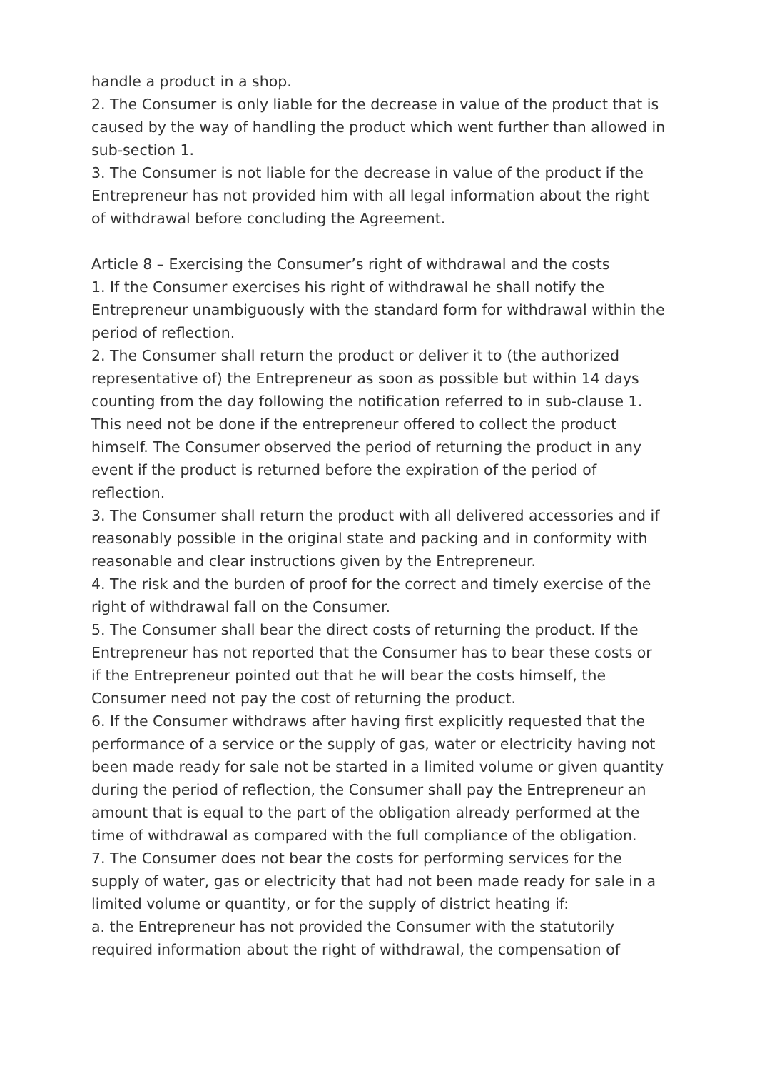handle a product in a shop.
2. The Consumer is only liable for the decrease in value of the product that is caused by the way of handling the product which went further than allowed in sub-section 1.
3. The Consumer is not liable for the decrease in value of the product if the Entrepreneur has not provided him with all legal information about the right of withdrawal before concluding the Agreement.
Article 8 – Exercising the Consumer’s right of withdrawal and the costs
1. If the Consumer exercises his right of withdrawal he shall notify the Entrepreneur unambiguously with the standard form for withdrawal within the period of reflection.
2. The Consumer shall return the product or deliver it to (the authorized representative of) the Entrepreneur as soon as possible but within 14 days counting from the day following the notification referred to in sub-clause 1. This need not be done if the entrepreneur offered to collect the product himself. The Consumer observed the period of returning the product in any event if the product is returned before the expiration of the period of reflection.
3. The Consumer shall return the product with all delivered accessories and if reasonably possible in the original state and packing and in conformity with reasonable and clear instructions given by the Entrepreneur.
4. The risk and the burden of proof for the correct and timely exercise of the right of withdrawal fall on the Consumer.
5. The Consumer shall bear the direct costs of returning the product. If the Entrepreneur has not reported that the Consumer has to bear these costs or if the Entrepreneur pointed out that he will bear the costs himself, the Consumer need not pay the cost of returning the product.
6. If the Consumer withdraws after having first explicitly requested that the performance of a service or the supply of gas, water or electricity having not been made ready for sale not be started in a limited volume or given quantity during the period of reflection, the Consumer shall pay the Entrepreneur an amount that is equal to the part of the obligation already performed at the time of withdrawal as compared with the full compliance of the obligation.
7. The Consumer does not bear the costs for performing services for the supply of water, gas or electricity that had not been made ready for sale in a limited volume or quantity, or for the supply of district heating if:
a. the Entrepreneur has not provided the Consumer with the statutorily required information about the right of withdrawal, the compensation of